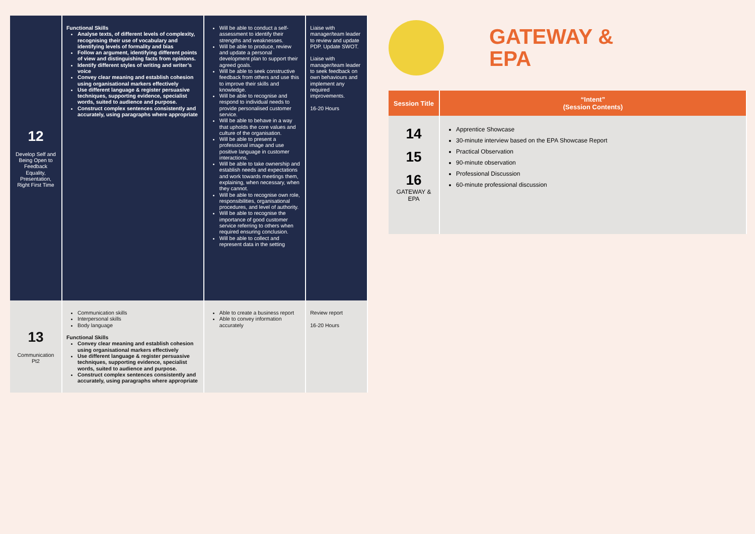| 12 Develop Self and Being Open to Feedback Equality, Presentation, Right First Time | Functional Skills Analyse texts, of different levels of complexity, recognising their use of vocabulary and identifying levels of formality and bias Follow an argument, identifying different points of view and distinguishing facts from opinions. Identify different styles of writing and writer’s voice Convey clear meaning and establish cohesion using organisational markers effectively Use different language & register persuasive techniques, supporting evidence, specialist words, suited to audience and purpose. Construct complex sentences consistently and accurately, using paragraphs where appropriate | Will be able to conduct a self-assessment to identify their strengths and weaknesses. Will be able to produce, review and update a personal development plan to support their agreed goals. Will be able to seek constructive feedback from others and use this to improve their skills and knowledge. Will be able to recognise and respond to individual needs to provide personalised customer service. Will be able to behave in a way that upholds the core values and culture of the organisation. Will be able to present a professional image and use positive language in customer interactions. Will be able to take ownership and establish needs and expectations and work towards meetings them, explaining, when necessary, when they cannot. Will be able to recognise own role, responsibilities, organisational procedures, and level of authority. Will be able to recognise the importance of good customer service referring to others when required ensuring conclusion. Will be able to collect and represent data in the setting | Liaise with manager/team leader to review and update PDP. Update SWOT. Liaise with manager/team leader to seek feedback on own behaviours and implement any required improvements. 16-20 Hours |
| 13 Communication Pt2 | Communication skills Interpersonal skills Body language Functional Skills Convey clear meaning and establish cohesion using organisational markers effectively Use different language & register persuasive techniques, supporting evidence, specialist words, suited to audience and purpose. Construct complex sentences consistently and accurately, using paragraphs where appropriate | Able to create a business report Able to convey information accurately | Review report 16-20 Hours |
GATEWAY &
EPA
| Session Title | “Intent” (Session Contents) |
| --- | --- |
| 14 15 16 GATEWAY & EPA | Apprentice Showcase 30-minute interview based on the EPA Showcase Report Practical Observation 90-minute observation Professional Discussion 60-minute professional discussion |